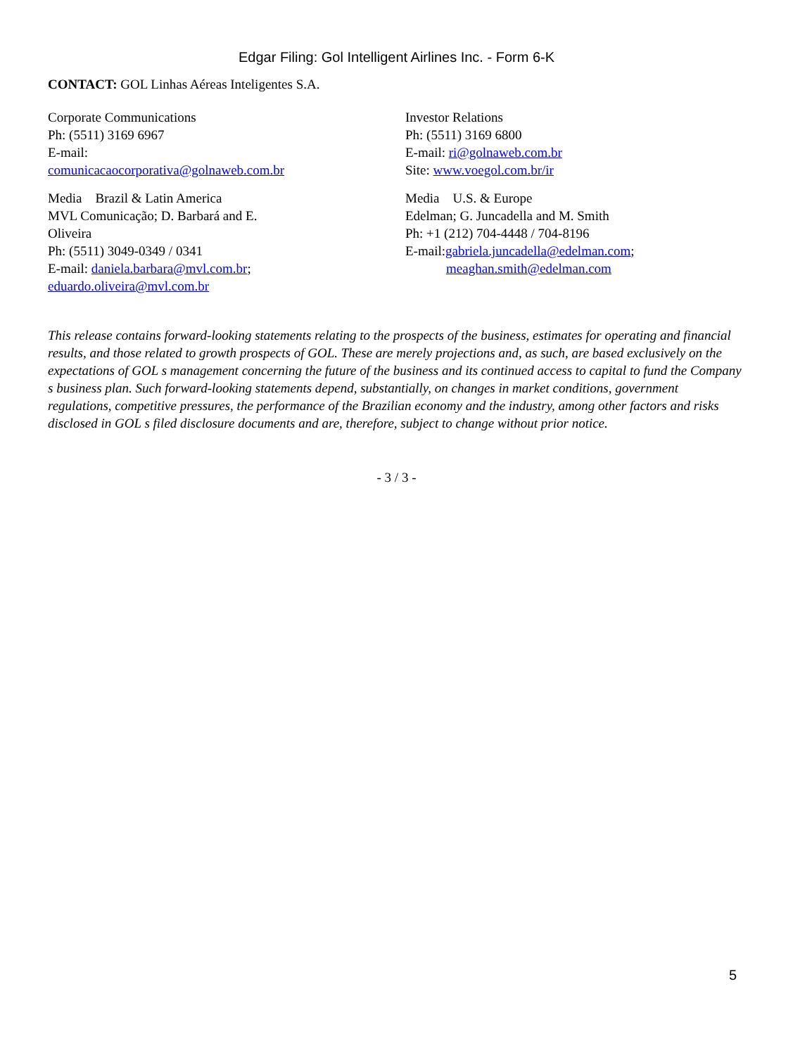Edgar Filing: Gol Intelligent Airlines Inc. - Form 6-K
CONTACT: GOL Linhas Aéreas Inteligentes S.A.
Corporate Communications
Ph: (5511) 3169 6967
E-mail:
comunicacaocorporativa@golnaweb.com.br
Media Brazil & Latin America
MVL Comunicação; D. Barbará and E.
Oliveira
Ph: (5511) 3049-0349 / 0341
E-mail: daniela.barbara@mvl.com.br;
eduardo.oliveira@mvl.com.br
Investor Relations
Ph: (5511) 3169 6800
E-mail: ri@golnaweb.com.br
Site: www.voegol.com.br/ir
Media U.S. & Europe
Edelman; G. Juncadella and M. Smith
Ph: +1 (212) 704-4448 / 704-8196
E-mail:gabriela.juncadella@edelman.com;
meaghan.smith@edelman.com
This release contains forward-looking statements relating to the prospects of the business, estimates for operating and financial results, and those related to growth prospects of GOL. These are merely projections and, as such, are based exclusively on the expectations of GOL s management concerning the future of the business and its continued access to capital to fund the Company s business plan. Such forward-looking statements depend, substantially, on changes in market conditions, government regulations, competitive pressures, the performance of the Brazilian economy and the industry, among other factors and risks disclosed in GOL s filed disclosure documents and are, therefore, subject to change without prior notice.
- 3 / 3 -
5